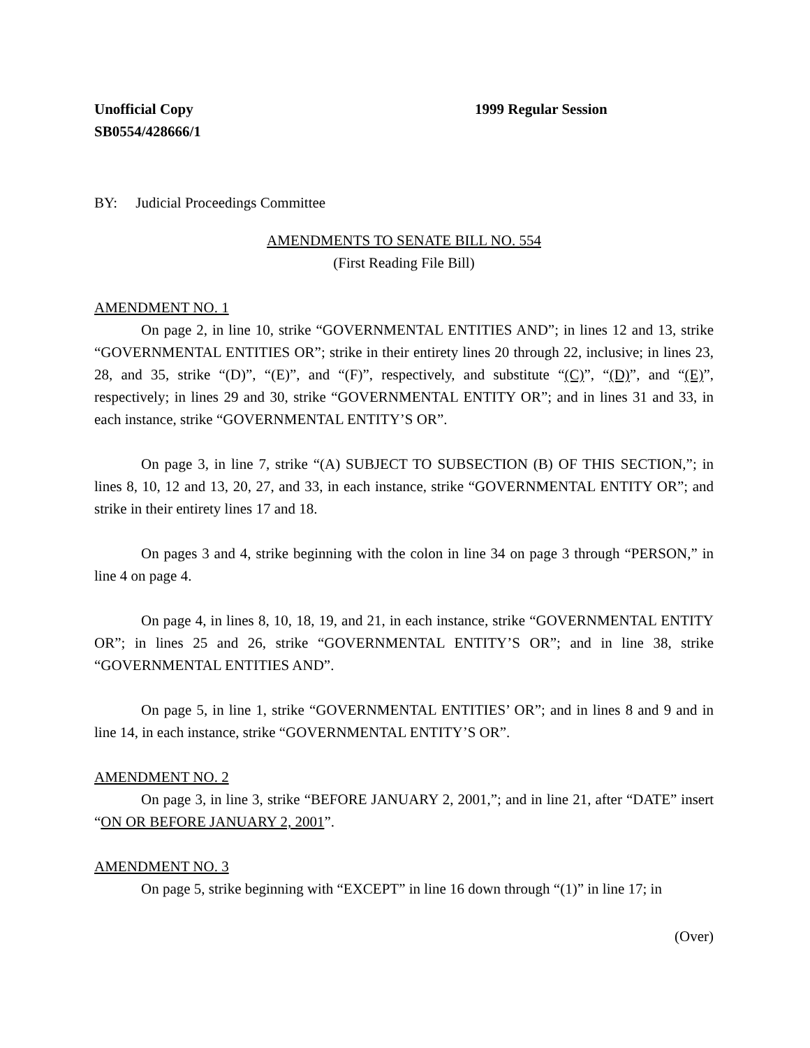Unofficial Copy
SB0554/428666/1
1999 Regular Session
BY: Judicial Proceedings Committee
AMENDMENTS TO SENATE BILL NO. 554
(First Reading File Bill)
AMENDMENT NO. 1
On page 2, in line 10, strike “GOVERNMENTAL ENTITIES AND”; in lines 12 and 13, strike “GOVERNMENTAL ENTITIES OR”; strike in their entirety lines 20 through 22, inclusive; in lines 23, 28, and 35, strike “(D)”, “(E)”, and “(F)”, respectively, and substitute “(C)”, “(D)”, and “(E)”, respectively; in lines 29 and 30, strike “GOVERNMENTAL ENTITY OR”; and in lines 31 and 33, in each instance, strike “GOVERNMENTAL ENTITY’S OR”.
On page 3, in line 7, strike “(A) SUBJECT TO SUBSECTION (B) OF THIS SECTION,”; in lines 8, 10, 12 and 13, 20, 27, and 33, in each instance, strike “GOVERNMENTAL ENTITY OR”; and strike in their entirety lines 17 and 18.
On pages 3 and 4, strike beginning with the colon in line 34 on page 3 through “PERSON,” in line 4 on page 4.
On page 4, in lines 8, 10, 18, 19, and 21, in each instance, strike “GOVERNMENTAL ENTITY OR”; in lines 25 and 26, strike “GOVERNMENTAL ENTITY’S OR”; and in line 38, strike “GOVERNMENTAL ENTITIES AND”.
On page 5, in line 1, strike “GOVERNMENTAL ENTITIES’ OR”; and in lines 8 and 9 and in line 14, in each instance, strike “GOVERNMENTAL ENTITY’S OR”.
AMENDMENT NO. 2
On page 3, in line 3, strike “BEFORE JANUARY 2, 2001,”; and in line 21, after “DATE” insert “ON OR BEFORE JANUARY 2, 2001”.
AMENDMENT NO. 3
On page 5, strike beginning with “EXCEPT” in line 16 down through “(1)” in line 17; in
(Over)